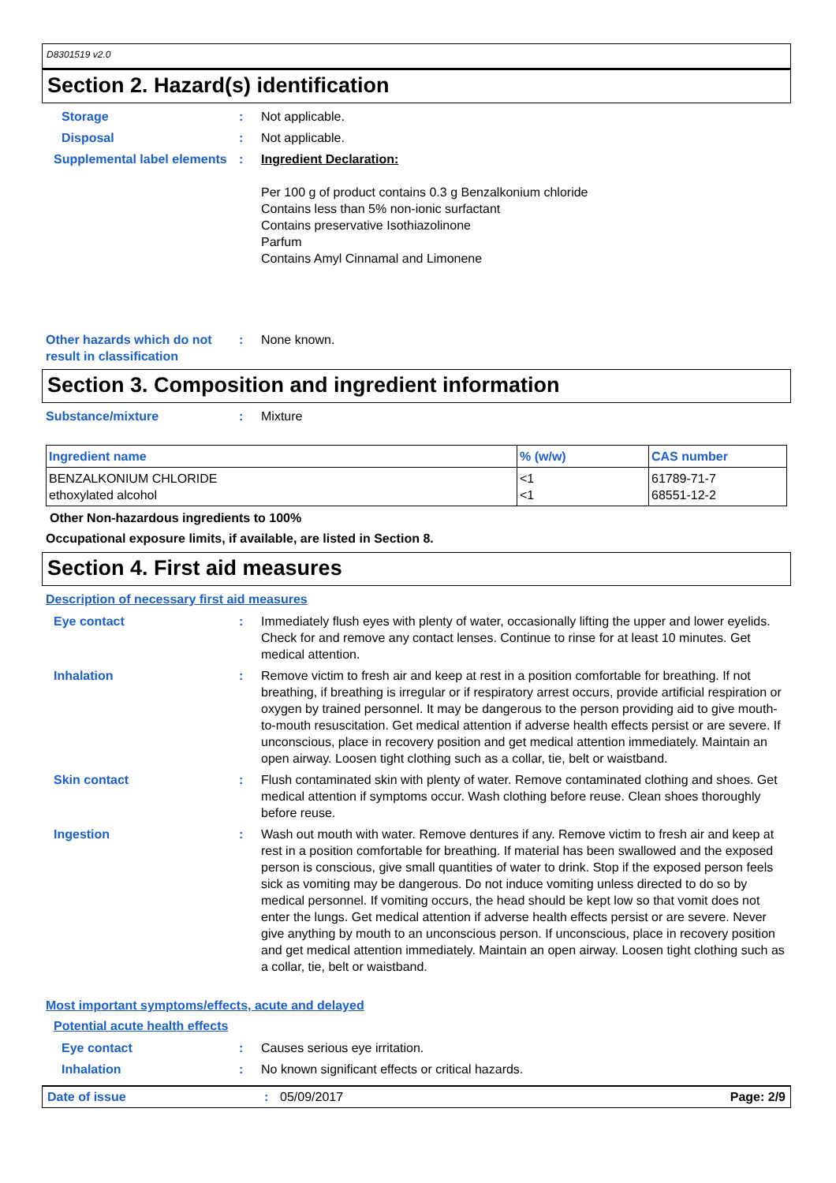D8301519 v2.0
Section 2. Hazard(s) identification
Storage : Not applicable.
Disposal : Not applicable.
Supplemental label elements
: Ingredient Declaration:
Per 100 g of product contains 0.3 g Benzalkonium chloride
Contains less than 5% non-ionic surfactant
Contains preservative Isothiazolinone
Parfum
Contains Amyl Cinnamal and Limonene
Other hazards which do not result in classification
: None known.
Section 3. Composition and ingredient information
Substance/mixture : Mixture
| Ingredient name | % (w/w) | CAS number |
| --- | --- | --- |
| BENZALKONIUM CHLORIDE ethoxylated alcohol | <1 <1 | 61789-71-7 68551-12-2 |
Other Non-hazardous ingredients to 100%
Occupational exposure limits, if available, are listed in Section 8.
Section 4. First aid measures
Description of necessary first aid measures
Eye contact : Immediately flush eyes with plenty of water, occasionally lifting the upper and lower eyelids. Check for and remove any contact lenses. Continue to rinse for at least 10 minutes. Get medical attention.
Inhalation : Remove victim to fresh air and keep at rest in a position comfortable for breathing. If not breathing, if breathing is irregular or if respiratory arrest occurs, provide artificial respiration or oxygen by trained personnel. It may be dangerous to the person providing aid to give mouth-to-mouth resuscitation. Get medical attention if adverse health effects persist or are severe. If unconscious, place in recovery position and get medical attention immediately. Maintain an open airway. Loosen tight clothing such as a collar, tie, belt or waistband.
Skin contact : Flush contaminated skin with plenty of water. Remove contaminated clothing and shoes. Get medical attention if symptoms occur. Wash clothing before reuse. Clean shoes thoroughly before reuse.
Ingestion : Wash out mouth with water. Remove dentures if any. Remove victim to fresh air and keep at rest in a position comfortable for breathing. If material has been swallowed and the exposed person is conscious, give small quantities of water to drink. Stop if the exposed person feels sick as vomiting may be dangerous. Do not induce vomiting unless directed to do so by medical personnel. If vomiting occurs, the head should be kept low so that vomit does not enter the lungs. Get medical attention if adverse health effects persist or are severe. Never give anything by mouth to an unconscious person. If unconscious, place in recovery position and get medical attention immediately. Maintain an open airway. Loosen tight clothing such as a collar, tie, belt or waistband.
Most important symptoms/effects, acute and delayed
Potential acute health effects
Eye contact : Causes serious eye irritation.
Inhalation : No known significant effects or critical hazards.
Date of issue : 05/09/2017 Page: 2/9